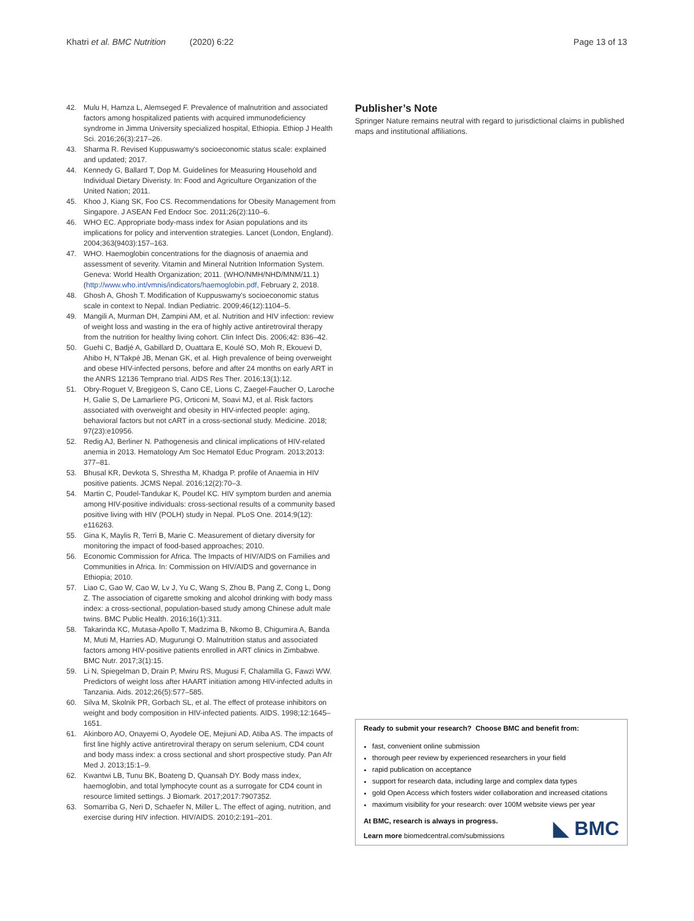Khatri et al. BMC Nutrition (2020) 6:22 Page 13 of 13
42. Mulu H, Hamza L, Alemseged F. Prevalence of malnutrition and associated factors among hospitalized patients with acquired immunodeficiency syndrome in Jimma University specialized hospital, Ethiopia. Ethiop J Health Sci. 2016;26(3):217–26.
43. Sharma R. Revised Kuppuswamy's socioeconomic status scale: explained and updated; 2017.
44. Kennedy G, Ballard T, Dop M. Guidelines for Measuring Household and Individual Dietary Diveristy. In: Food and Agriculture Organization of the United Nation; 2011.
45. Khoo J, Kiang SK, Foo CS. Recommendations for Obesity Management from Singapore. J ASEAN Fed Endocr Soc. 2011;26(2):110–6.
46. WHO EC. Appropriate body-mass index for Asian populations and its implications for policy and intervention strategies. Lancet (London, England). 2004;363(9403):157–163.
47. WHO. Haemoglobin concentrations for the diagnosis of anaemia and assessment of severity. Vitamin and Mineral Nutrition Information System. Geneva: World Health Organization; 2011. (WHO/NMH/NHD/MNM/11.1) (http://www.who.int/vmnis/indicators/haemoglobin.pdf, February 2, 2018.
48. Ghosh A, Ghosh T. Modification of Kuppuswamy's socioeconomic status scale in context to Nepal. Indian Pediatric. 2009;46(12):1104–5.
49. Mangili A, Murman DH, Zampini AM, et al. Nutrition and HIV infection: review of weight loss and wasting in the era of highly active antiretroviral therapy from the nutrition for healthy living cohort. Clin Infect Dis. 2006;42: 836–42.
50. Guehi C, Badjé A, Gabillard D, Ouattara E, Koulé SO, Moh R, Ekouevi D, Ahibo H, N'Takpé JB, Menan GK, et al. High prevalence of being overweight and obese HIV-infected persons, before and after 24 months on early ART in the ANRS 12136 Temprano trial. AIDS Res Ther. 2016;13(1):12.
51. Obry-Roguet V, Bregigeon S, Cano CE, Lions C, Zaegel-Faucher O, Laroche H, Galie S, De Lamarliere PG, Orticoni M, Soavi MJ, et al. Risk factors associated with overweight and obesity in HIV-infected people: aging, behavioral factors but not cART in a cross-sectional study. Medicine. 2018; 97(23):e10956.
52. Redig AJ, Berliner N. Pathogenesis and clinical implications of HIV-related anemia in 2013. Hematology Am Soc Hematol Educ Program. 2013;2013: 377–81.
53. Bhusal KR, Devkota S, Shrestha M, Khadga P. profile of Anaemia in HIV positive patients. JCMS Nepal. 2016;12(2):70–3.
54. Martin C, Poudel-Tandukar K, Poudel KC. HIV symptom burden and anemia among HIV-positive individuals: cross-sectional results of a community based positive living with HIV (POLH) study in Nepal. PLoS One. 2014;9(12): e116263.
55. Gina K, Maylis R, Terri B, Marie C. Measurement of dietary diversity for monitoring the impact of food-based approaches; 2010.
56. Economic Commission for Africa. The Impacts of HIV/AIDS on Families and Communities in Africa. In: Commission on HIV/AIDS and governance in Ethiopia; 2010.
57. Liao C, Gao W, Cao W, Lv J, Yu C, Wang S, Zhou B, Pang Z, Cong L, Dong Z. The association of cigarette smoking and alcohol drinking with body mass index: a cross-sectional, population-based study among Chinese adult male twins. BMC Public Health. 2016;16(1):311.
58. Takarinda KC, Mutasa-Apollo T, Madzima B, Nkomo B, Chigumira A, Banda M, Muti M, Harries AD, Mugurungi O. Malnutrition status and associated factors among HIV-positive patients enrolled in ART clinics in Zimbabwe. BMC Nutr. 2017;3(1):15.
59. Li N, Spiegelman D, Drain P, Mwiru RS, Mugusi F, Chalamilla G, Fawzi WW. Predictors of weight loss after HAART initiation among HIV-infected adults in Tanzania. Aids. 2012;26(5):577–585.
60. Silva M, Skolnik PR, Gorbach SL, et al. The effect of protease inhibitors on weight and body composition in HIV-infected patients. AIDS. 1998;12:1645–1651.
61. Akinboro AO, Onayemi O, Ayodele OE, Mejiuni AD, Atiba AS. The impacts of first line highly active antiretroviral therapy on serum selenium, CD4 count and body mass index: a cross sectional and short prospective study. Pan Afr Med J. 2013;15:1–9.
62. Kwantwi LB, Tunu BK, Boateng D, Quansah DY. Body mass index, haemoglobin, and total lymphocyte count as a surrogate for CD4 count in resource limited settings. J Biomark. 2017;2017:7907352.
63. Somarriba G, Neri D, Schaefer N, Miller L. The effect of aging, nutrition, and exercise during HIV infection. HIV/AIDS. 2010;2:191–201.
Publisher’s Note
Springer Nature remains neutral with regard to jurisdictional claims in published maps and institutional affiliations.
Ready to submit your research? Choose BMC and benefit from:
fast, convenient online submission
thorough peer review by experienced researchers in your field
rapid publication on acceptance
support for research data, including large and complex data types
gold Open Access which fosters wider collaboration and increased citations
maximum visibility for your research: over 100M website views per year
At BMC, research is always in progress.
Learn more biomedcentral.com/submissions
◣ BMC